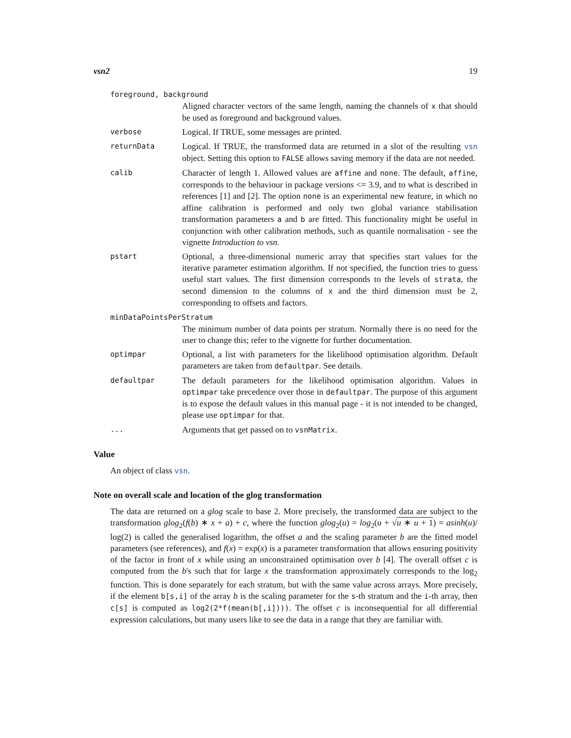vsn2 19
foreground, background
Aligned character vectors of the same length, naming the channels of x that should be used as foreground and background values.
verbose
Logical. If TRUE, some messages are printed.
returnData
Logical. If TRUE, the transformed data are returned in a slot of the resulting vsn object. Setting this option to FALSE allows saving memory if the data are not needed.
calib
Character of length 1. Allowed values are affine and none. The default, affine, corresponds to the behaviour in package versions <= 3.9, and to what is described in references [1] and [2]. The option none is an experimental new feature, in which no affine calibration is performed and only two global variance stabilisation transformation parameters a and b are fitted. This functionality might be useful in conjunction with other calibration methods, such as quantile normalisation - see the vignette Introduction to vsn.
pstart
Optional, a three-dimensional numeric array that specifies start values for the iterative parameter estimation algorithm. If not specified, the function tries to guess useful start values. The first dimension corresponds to the levels of strata, the second dimension to the columns of x and the third dimension must be 2, corresponding to offsets and factors.
minDataPointsPerStratum
The minimum number of data points per stratum. Normally there is no need for the user to change this; refer to the vignette for further documentation.
optimpar
Optional, a list with parameters for the likelihood optimisation algorithm. Default parameters are taken from defaultpar. See details.
defaultpar
The default parameters for the likelihood optimisation algorithm. Values in optimpar take precedence over those in defaultpar. The purpose of this argument is to expose the default values in this manual page - it is not intended to be changed, please use optimpar for that.
...
Arguments that get passed on to vsnMatrix.
Value
An object of class vsn.
Note on overall scale and location of the glog transformation
The data are returned on a glog scale to base 2. More precisely, the transformed data are subject to the transformation glog<sub>2</sub>(f(b) ∗ x + a) + c, where the function glog<sub>2</sub>(u) = log<sub>2</sub>(u + √u ∗ u + 1) = asinh(u)/ log(2) is called the generalised logarithm, the offset a and the scaling parameter b are the fitted model parameters (see references), and f(x) = exp(x) is a parameter transformation that allows ensuring positivity of the factor in front of x while using an unconstrained optimisation over b [4]. The overall offset c is computed from the b's such that for large x the transformation approximately corresponds to the log<sub>2</sub> function. This is done separately for each stratum, but with the same value across arrays. More precisely, if the element b[s,i] of the array b is the scaling parameter for the s-th stratum and the i-th array, then c[s] is computed as log2(2*f(mean(b[,i]))). The offset c is inconsequential for all differential expression calculations, but many users like to see the data in a range that they are familiar with.